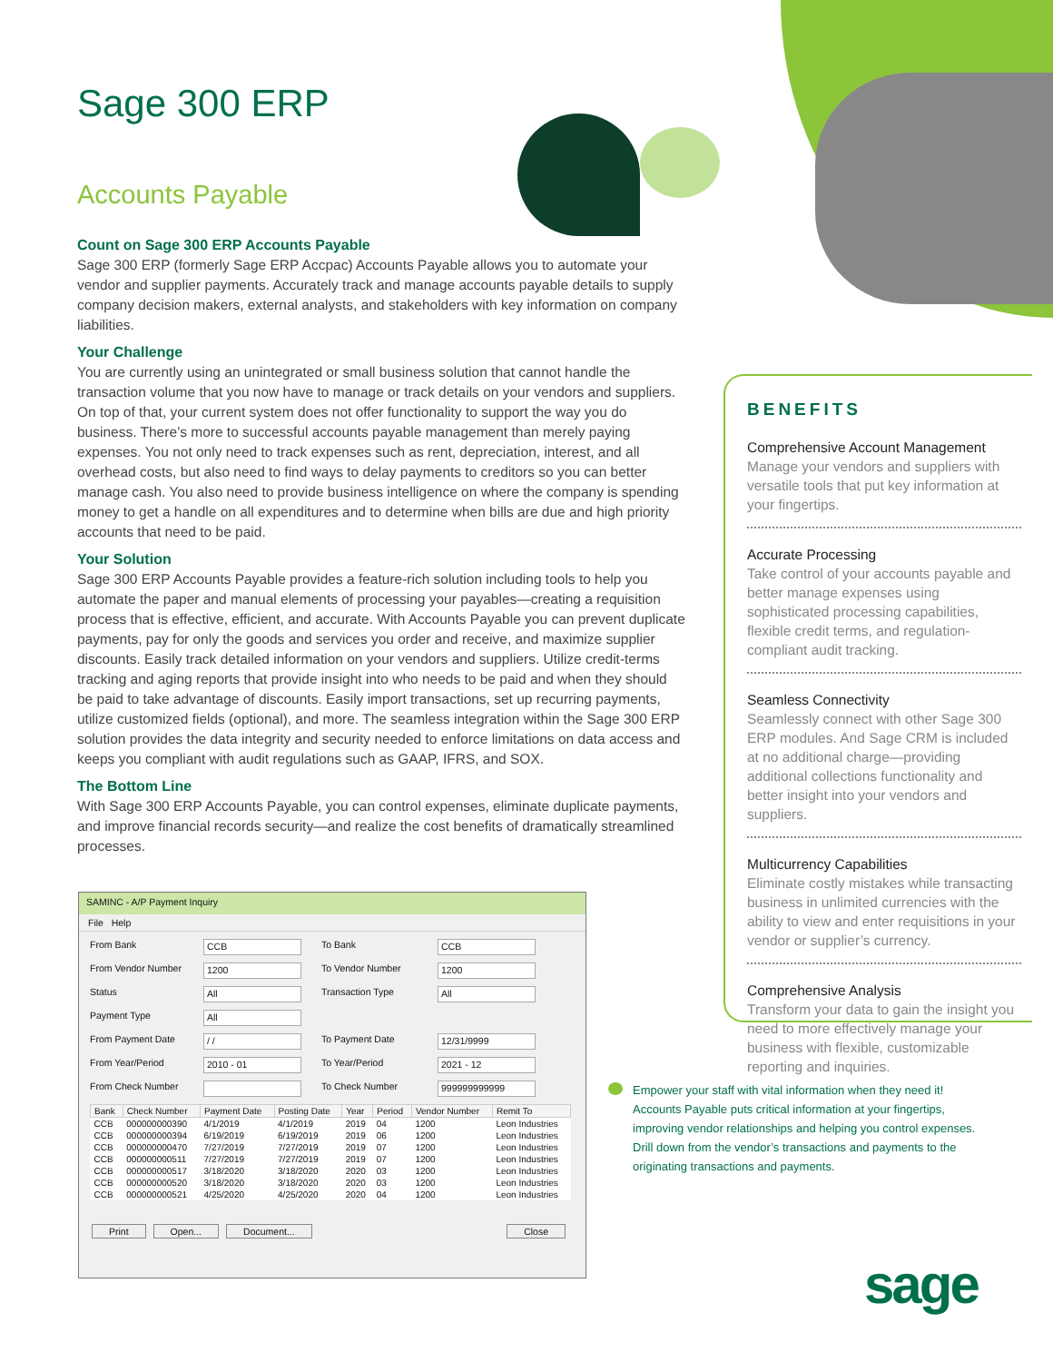Sage 300 ERP
Accounts Payable
Count on Sage 300 ERP Accounts Payable
Sage 300 ERP (formerly Sage ERP Accpac) Accounts Payable allows you to automate your vendor and supplier payments. Accurately track and manage accounts payable details to supply company decision makers, external analysts, and stakeholders with key information on company liabilities.
Your Challenge
You are currently using an unintegrated or small business solution that cannot handle the transaction volume that you now have to manage or track details on your vendors and suppliers. On top of that, your current system does not offer functionality to support the way you do business. There’s more to successful accounts payable management than merely paying expenses. You not only need to track expenses such as rent, depreciation, interest, and all overhead costs, but also need to find ways to delay payments to creditors so you can better manage cash. You also need to provide business intelligence on where the company is spending money to get a handle on all expenditures and to determine when bills are due and high priority accounts that need to be paid.
Your Solution
Sage 300 ERP Accounts Payable provides a feature-rich solution including tools to help you automate the paper and manual elements of processing your payables—creating a requisition process that is effective, efficient, and accurate. With Accounts Payable you can prevent duplicate payments, pay for only the goods and services you order and receive, and maximize supplier discounts. Easily track detailed information on your vendors and suppliers. Utilize credit-terms tracking and aging reports that provide insight into who needs to be paid and when they should be paid to take advantage of discounts. Easily import transactions, set up recurring payments, utilize customized fields (optional), and more. The seamless integration within the Sage 300 ERP solution provides the data integrity and security needed to enforce limitations on data access and keeps you compliant with audit regulations such as GAAP, IFRS, and SOX.
The Bottom Line
With Sage 300 ERP Accounts Payable, you can control expenses, eliminate duplicate payments, and improve financial records security—and realize the cost benefits of dramatically streamlined processes.
BENEFITS
Comprehensive Account Management
Manage your vendors and suppliers with versatile tools that put key information at your fingertips.
Accurate Processing
Take control of your accounts payable and better manage expenses using sophisticated processing capabilities, flexible credit terms, and regulation-compliant audit tracking.
Seamless Connectivity
Seamlessly connect with other Sage 300 ERP modules. And Sage CRM is included at no additional charge—providing additional collections functionality and better insight into your vendors and suppliers.
Multicurrency Capabilities
Eliminate costly mistakes while transacting business in unlimited currencies with the ability to view and enter requisitions in your vendor or supplier’s currency.
Comprehensive Analysis
Transform your data to gain the insight you need to more effectively manage your business with flexible, customizable reporting and inquiries.
SAMINC - A/P Payment Inquiry
File Help
From Bank CCB To Bank CCB From Vendor Number 1200 To Vendor Number 1200 Status All Transaction Type All Payment Type All From Payment Date / / To Payment Date 12/31/9999 From Year/Period 2010 - 01 To Year/Period 2021 - 12 From Check Number To Check Number 999999999999
| Bank | Check Number | Payment Date | Posting Date | Year | Period | Vendor Number | Remit To |
| --- | --- | --- | --- | --- | --- | --- | --- |
| CCB | 000000000390 | 4/1/2019 | 4/1/2019 | 2019 | 04 | 1200 | Leon Industries |
| CCB | 000000000394 | 6/19/2019 | 6/19/2019 | 2019 | 06 | 1200 | Leon Industries |
| CCB | 000000000470 | 7/27/2019 | 7/27/2019 | 2019 | 07 | 1200 | Leon Industries |
| CCB | 000000000511 | 7/27/2019 | 7/27/2019 | 2019 | 07 | 1200 | Leon Industries |
| CCB | 000000000517 | 3/18/2020 | 3/18/2020 | 2020 | 03 | 1200 | Leon Industries |
| CCB | 000000000520 | 3/18/2020 | 3/18/2020 | 2020 | 03 | 1200 | Leon Industries |
| CCB | 000000000521 | 4/25/2020 | 4/25/2020 | 2020 | 04 | 1200 | Leon Industries |
Print Open... Document... Close
Empower your staff with vital information when they need it! Accounts Payable puts critical information at your fingertips, improving vendor relationships and helping you control expenses. Drill down from the vendor’s transactions and payments to the originating transactions and payments.
sage